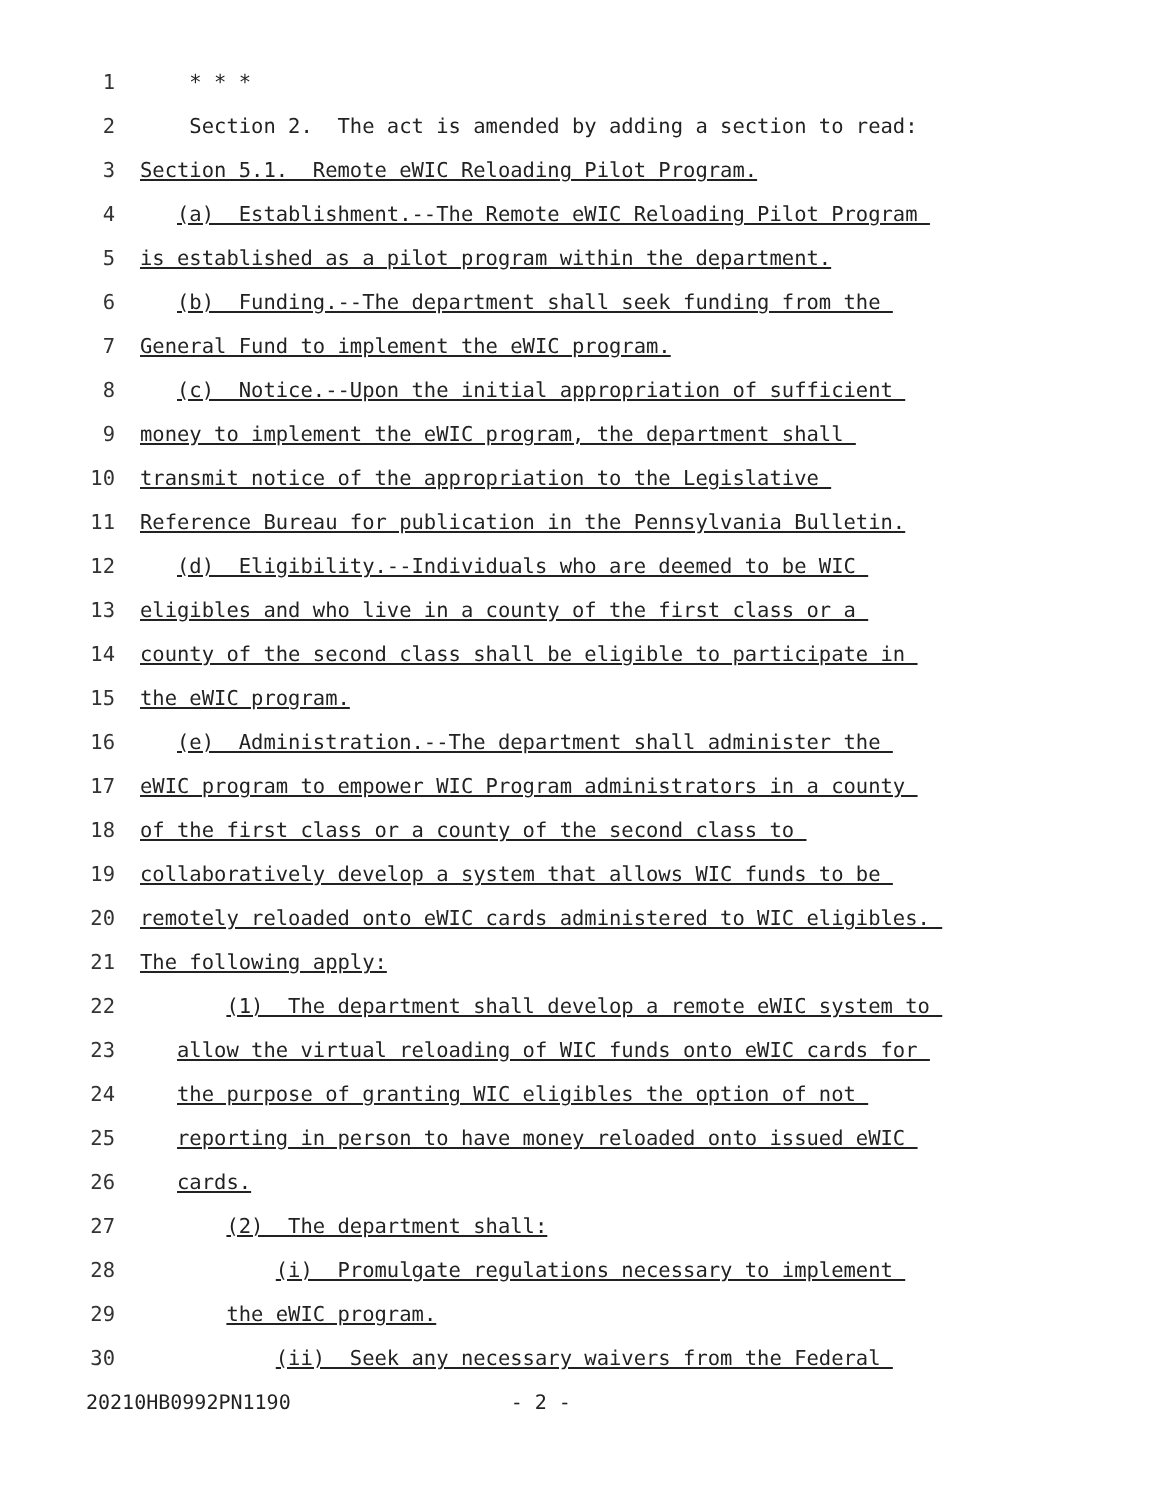1 * * *
2 Section 2. The act is amended by adding a section to read:
3 Section 5.1. Remote eWIC Reloading Pilot Program.
4 (a) Establishment.--The Remote eWIC Reloading Pilot Program
5 is established as a pilot program within the department.
6 (b) Funding.--The department shall seek funding from the
7 General Fund to implement the eWIC program.
8 (c) Notice.--Upon the initial appropriation of sufficient
9 money to implement the eWIC program, the department shall
10 transmit notice of the appropriation to the Legislative
11 Reference Bureau for publication in the Pennsylvania Bulletin.
12 (d) Eligibility.--Individuals who are deemed to be WIC
13 eligibles and who live in a county of the first class or a
14 county of the second class shall be eligible to participate in
15 the eWIC program.
16 (e) Administration.--The department shall administer the
17 eWIC program to empower WIC Program administrators in a county
18 of the first class or a county of the second class to
19 collaboratively develop a system that allows WIC funds to be
20 remotely reloaded onto eWIC cards administered to WIC eligibles.
21 The following apply:
22 (1) The department shall develop a remote eWIC system to
23 allow the virtual reloading of WIC funds onto eWIC cards for
24 the purpose of granting WIC eligibles the option of not
25 reporting in person to have money reloaded onto issued eWIC
26 cards.
27 (2) The department shall:
28 (i) Promulgate regulations necessary to implement
29 the eWIC program.
30 (ii) Seek any necessary waivers from the Federal
20210HB0992PN1190 - 2 -